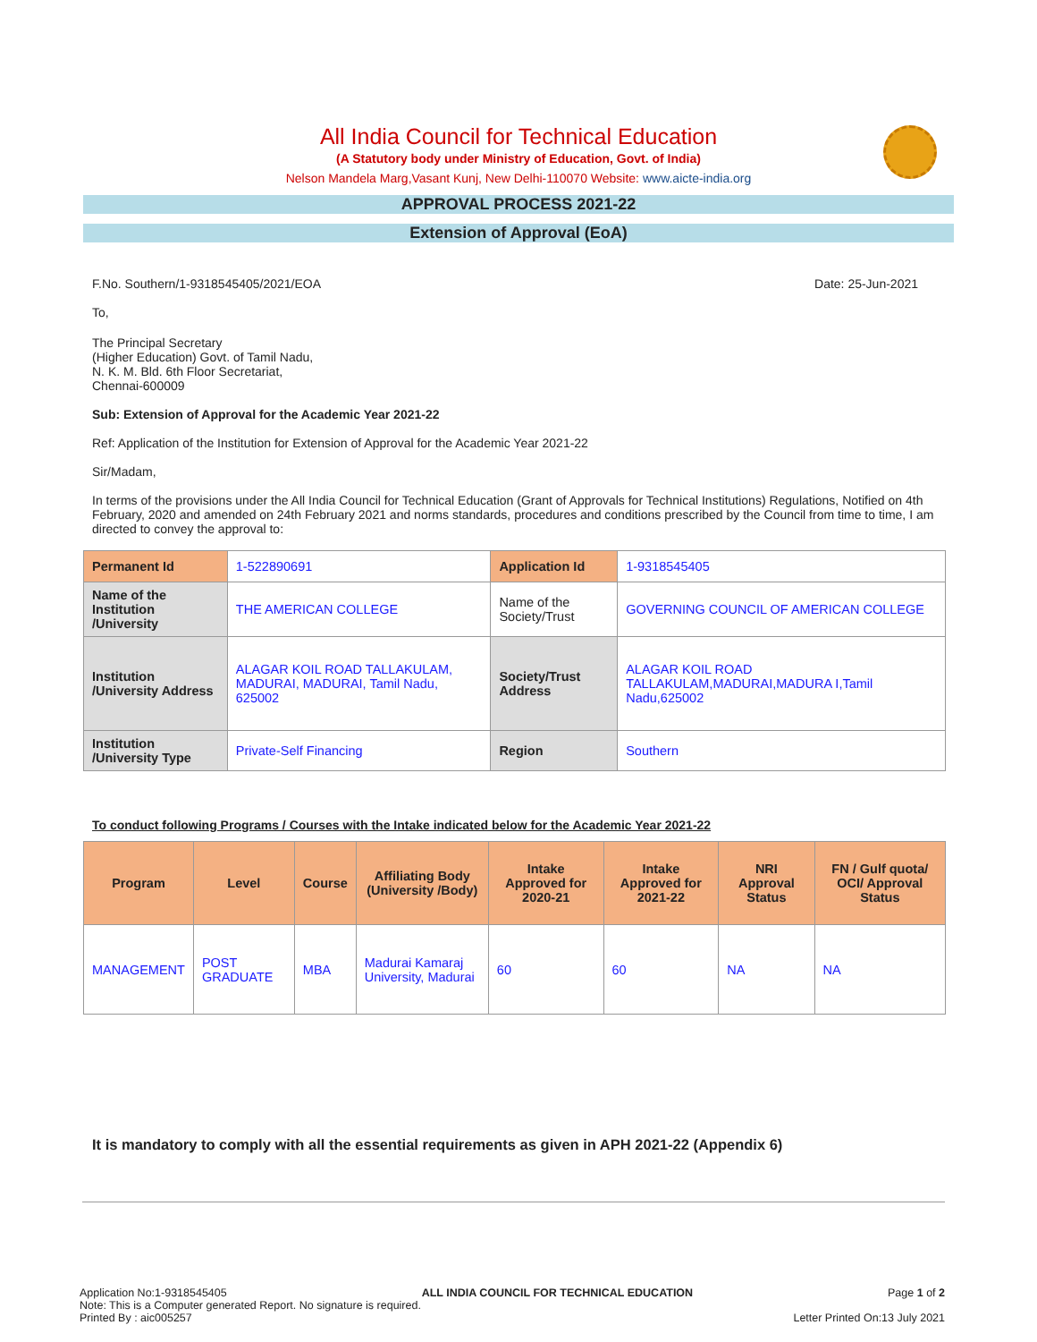All India Council for Technical Education
(A Statutory body under Ministry of Education, Govt. of India)
Nelson Mandela Marg,Vasant Kunj, New Delhi-110070 Website: www.aicte-india.org
APPROVAL PROCESS 2021-22
Extension of Approval (EoA)
F.No. Southern/1-9318545405/2021/EOA Date: 25-Jun-2021
To,
The Principal Secretary
(Higher Education) Govt. of Tamil Nadu,
N. K. M. Bld. 6th Floor Secretariat,
Chennai-600009
Sub: Extension of Approval for the Academic Year 2021-22
Ref: Application of the Institution for Extension of Approval for the Academic Year 2021-22
Sir/Madam,
In terms of the provisions under the All India Council for Technical Education (Grant of Approvals for Technical Institutions) Regulations, Notified on 4th February, 2020 and amended on 24th February 2021 and norms standards, procedures and conditions prescribed by the Council from time to time, I am directed to convey the approval to:
| Permanent Id | 1-522890691 | Application Id | 1-9318545405 |
| Name of the Institution /University | THE AMERICAN COLLEGE | Name of the Society/Trust | GOVERNING COUNCIL OF AMERICAN COLLEGE |
| Institution /University Address | ALAGAR KOIL ROAD TALLAKULAM, MADURAI, MADURAI, Tamil Nadu, 625002 | Society/Trust Address | ALAGAR KOIL ROAD TALLAKULAM,MADURAI,MADURA I,Tamil Nadu,625002 |
| Institution /University Type | Private-Self Financing | Region | Southern |
To conduct following Programs / Courses with the Intake indicated below for the Academic Year 2021-22
| Program | Level | Course | Affiliating Body (University /Body) | Intake Approved for 2020-21 | Intake Approved for 2021-22 | NRI Approval Status | FN / Gulf quota/ OCI/ Approval Status |
| --- | --- | --- | --- | --- | --- | --- | --- |
| MANAGEMENT | POST GRADUATE | MBA | Madurai Kamaraj University, Madurai | 60 | 60 | NA | NA |
It is mandatory to comply with all the essential requirements as given in APH 2021-22 (Appendix 6)
Application No:1-9318545405 ALL INDIA COUNCIL FOR TECHNICAL EDUCATION Page 1 of 2
Note: This is a Computer generated Report. No signature is required.
Printed By : aic005257 Letter Printed On:13 July 2021